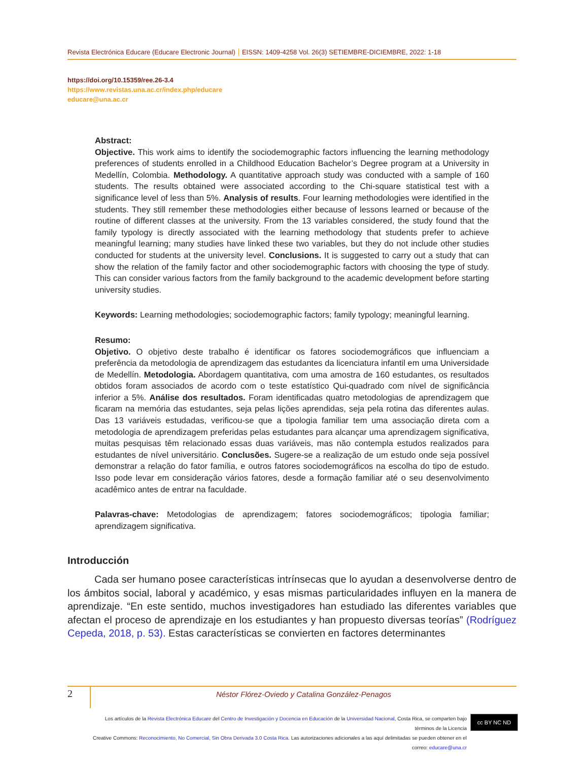Revista Electrónica Educare (Educare Electronic Journal) EISSN: 1409-4258 Vol. 26(3) SETIEMBRE-DICIEMBRE, 2022: 1-18
https://doi.org/10.15359/ree.26-3.4
https://www.revistas.una.ac.cr/index.php/educare
educare@una.ac.cr
Abstract:
Objective. This work aims to identify the sociodemographic factors influencing the learning methodology preferences of students enrolled in a Childhood Education Bachelor’s Degree program at a University in Medellín, Colombia. Methodology. A quantitative approach study was conducted with a sample of 160 students. The results obtained were associated according to the Chi-square statistical test with a significance level of less than 5%. Analysis of results. Four learning methodologies were identified in the students. They still remember these methodologies either because of lessons learned or because of the routine of different classes at the university. From the 13 variables considered, the study found that the family typology is directly associated with the learning methodology that students prefer to achieve meaningful learning; many studies have linked these two variables, but they do not include other studies conducted for students at the university level. Conclusions. It is suggested to carry out a study that can show the relation of the family factor and other sociodemographic factors with choosing the type of study. This can consider various factors from the family background to the academic development before starting university studies.
Keywords: Learning methodologies; sociodemographic factors; family typology; meaningful learning.
Resumo:
Objetivo. O objetivo deste trabalho é identificar os fatores sociodemográficos que influenciam a preferência da metodologia de aprendizagem das estudantes da licenciatura infantil em uma Universidade de Medellín. Metodologia. Abordagem quantitativa, com uma amostra de 160 estudantes, os resultados obtidos foram associados de acordo com o teste estatístico Qui-quadrado com nível de significância inferior a 5%. Análise dos resultados. Foram identificadas quatro metodologias de aprendizagem que ficaram na memória das estudantes, seja pelas lições aprendidas, seja pela rotina das diferentes aulas. Das 13 variáveis estudadas, verificou-se que a tipologia familiar tem uma associação direta com a metodologia de aprendizagem preferidas pelas estudantes para alcançar uma aprendizagem significativa, muitas pesquisas têm relacionado essas duas variáveis, mas não contempla estudos realizados para estudantes de nível universitário. Conclusões. Sugere-se a realização de um estudo onde seja possível demonstrar a relação do fator família, e outros fatores sociodemográficos na escolha do tipo de estudo. Isso pode levar em consideração vários fatores, desde a formação familiar até o seu desenvolvimento acadêmico antes de entrar na faculdade.
Palavras-chave: Metodologias de aprendizagem; fatores sociodemográficos; tipologia familiar; aprendizagem significativa.
Introducción
Cada ser humano posee características intrínsecas que lo ayudan a desenvolverse dentro de los ámbitos social, laboral y académico, y esas mismas particularidades influyen en la manera de aprendizaje. “En este sentido, muchos investigadores han estudiado las diferentes variables que afectan el proceso de aprendizaje en los estudiantes y han propuesto diversas teorías” (Rodríguez Cepeda, 2018, p. 53). Estas características se convierten en factores determinantes
2
Néstor Flórez-Oviedo y Catalina González-Penagos
Los artículos de la Revista Electrónica Educare del Centro de Investigación y Docencia en Educación de la Universidad Nacional, Costa Rica, se comparten bajo términos de la Licencia
Creative Commons: Reconocimiento, No Comercial, Sin Obra Derivada 3.0 Costa Rica. Las autorizaciones adicionales a las aquí delimitadas se pueden obtener en el correo: educare@una.cr
cc BY NC ND